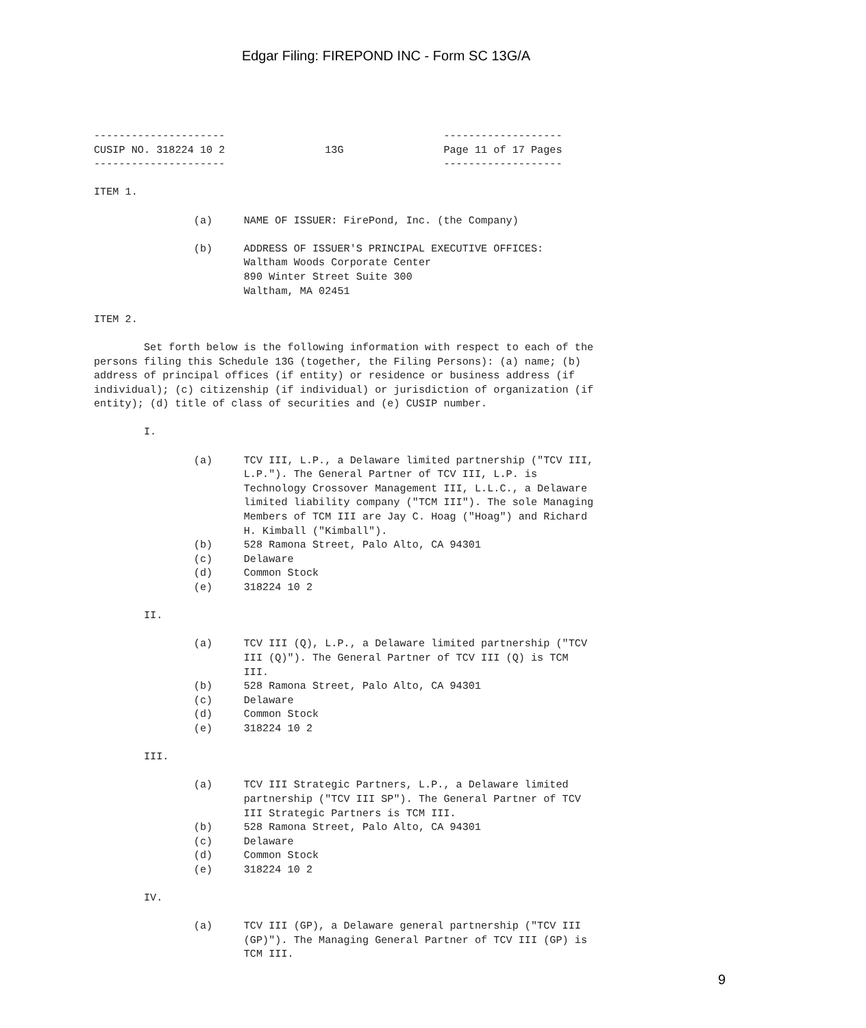Edgar Filing: FIREPOND INC - Form SC 13G/A
---------------------                                   -------------------
CUSIP NO. 318224 10 2                13G                Page 11 of 17 Pages
---------------------                                   -------------------

ITEM 1.

                (a)     NAME OF ISSUER: FirePond, Inc. (the Company)

                (b)     ADDRESS OF ISSUER'S PRINCIPAL EXECUTIVE OFFICES:
                        Waltham Woods Corporate Center
                        890 Winter Street Suite 300
                        Waltham, MA 02451

ITEM 2.

        Set forth below is the following information with respect to each of the
persons filing this Schedule 13G (together, the Filing Persons): (a) name; (b)
address of principal offices (if entity) or residence or business address (if
individual); (c) citizenship (if individual) or jurisdiction of organization (if
entity); (d) title of class of securities and (e) CUSIP number.

        I.

                (a)     TCV III, L.P., a Delaware limited partnership ("TCV III,
                        L.P."). The General Partner of TCV III, L.P. is
                        Technology Crossover Management III, L.L.C., a Delaware
                        limited liability company ("TCM III"). The sole Managing
                        Members of TCM III are Jay C. Hoag ("Hoag") and Richard
                        H. Kimball ("Kimball").
                (b)     528 Ramona Street, Palo Alto, CA 94301
                (c)     Delaware
                (d)     Common Stock
                (e)     318224 10 2

        II.

                (a)     TCV III (Q), L.P., a Delaware limited partnership ("TCV
                        III (Q)"). The General Partner of TCV III (Q) is TCM
                        III.
                (b)     528 Ramona Street, Palo Alto, CA 94301
                (c)     Delaware
                (d)     Common Stock
                (e)     318224 10 2

        III.

                (a)     TCV III Strategic Partners, L.P., a Delaware limited
                        partnership ("TCV III SP"). The General Partner of TCV
                        III Strategic Partners is TCM III.
                (b)     528 Ramona Street, Palo Alto, CA 94301
                (c)     Delaware
                (d)     Common Stock
                (e)     318224 10 2

        IV.

                (a)     TCV III (GP), a Delaware general partnership ("TCV III
                        (GP)"). The Managing General Partner of TCV III (GP) is
                        TCM III.
9